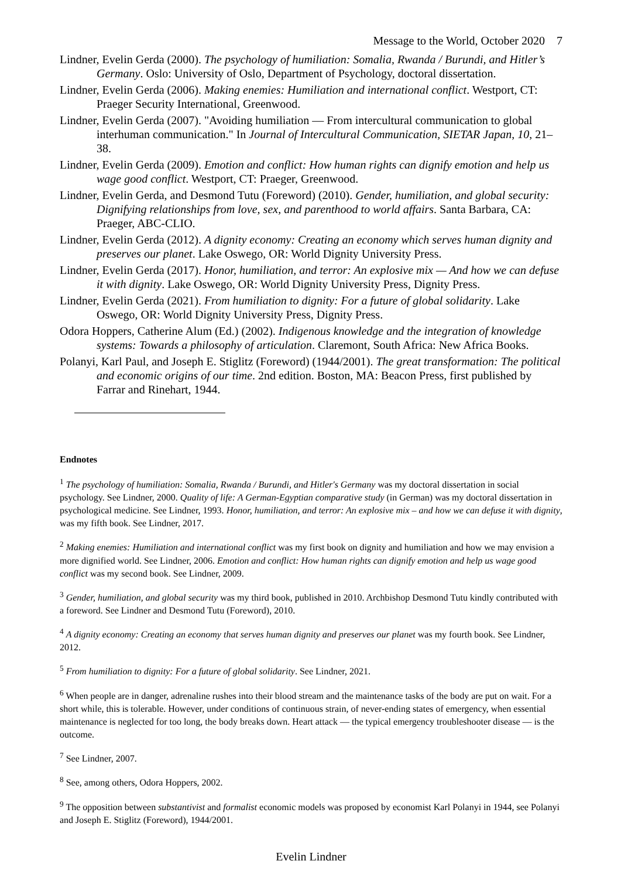Message to the World, October 2020 7
Lindner, Evelin Gerda (2000). The psychology of humiliation: Somalia, Rwanda / Burundi, and Hitler’s Germany. Oslo: University of Oslo, Department of Psychology, doctoral dissertation.
Lindner, Evelin Gerda (2006). Making enemies: Humiliation and international conflict. Westport, CT: Praeger Security International, Greenwood.
Lindner, Evelin Gerda (2007). "Avoiding humiliation — From intercultural communication to global interhuman communication." In Journal of Intercultural Communication, SIETAR Japan, 10, 21–38.
Lindner, Evelin Gerda (2009). Emotion and conflict: How human rights can dignify emotion and help us wage good conflict. Westport, CT: Praeger, Greenwood.
Lindner, Evelin Gerda, and Desmond Tutu (Foreword) (2010). Gender, humiliation, and global security: Dignifying relationships from love, sex, and parenthood to world affairs. Santa Barbara, CA: Praeger, ABC-CLIO.
Lindner, Evelin Gerda (2012). A dignity economy: Creating an economy which serves human dignity and preserves our planet. Lake Oswego, OR: World Dignity University Press.
Lindner, Evelin Gerda (2017). Honor, humiliation, and terror: An explosive mix — And how we can defuse it with dignity. Lake Oswego, OR: World Dignity University Press, Dignity Press.
Lindner, Evelin Gerda (2021). From humiliation to dignity: For a future of global solidarity. Lake Oswego, OR: World Dignity University Press, Dignity Press.
Odora Hoppers, Catherine Alum (Ed.) (2002). Indigenous knowledge and the integration of knowledge systems: Towards a philosophy of articulation. Claremont, South Africa: New Africa Books.
Polanyi, Karl Paul, and Joseph E. Stiglitz (Foreword) (1944/2001). The great transformation: The political and economic origins of our time. 2nd edition. Boston, MA: Beacon Press, first published by Farrar and Rinehart, 1944.
Endnotes
<sup>1</sup> The psychology of humiliation: Somalia, Rwanda / Burundi, and Hitler's Germany was my doctoral dissertation in social psychology. See Lindner, 2000. Quality of life: A German-Egyptian comparative study (in German) was my doctoral dissertation in psychological medicine. See Lindner, 1993. Honor, humiliation, and terror: An explosive mix – and how we can defuse it with dignity, was my fifth book. See Lindner, 2017.
<sup>2</sup> Making enemies: Humiliation and international conflict was my first book on dignity and humiliation and how we may envision a more dignified world. See Lindner, 2006. Emotion and conflict: How human rights can dignify emotion and help us wage good conflict was my second book. See Lindner, 2009.
<sup>3</sup> Gender, humiliation, and global security was my third book, published in 2010. Archbishop Desmond Tutu kindly contributed with a foreword. See Lindner and Desmond Tutu (Foreword), 2010.
<sup>4</sup> A dignity economy: Creating an economy that serves human dignity and preserves our planet was my fourth book. See Lindner, 2012.
<sup>5</sup> From humiliation to dignity: For a future of global solidarity. See Lindner, 2021.
<sup>6</sup> When people are in danger, adrenaline rushes into their blood stream and the maintenance tasks of the body are put on wait. For a short while, this is tolerable. However, under conditions of continuous strain, of never-ending states of emergency, when essential maintenance is neglected for too long, the body breaks down. Heart attack — the typical emergency troubleshooter disease — is the outcome.
<sup>7</sup> See Lindner, 2007.
<sup>8</sup> See, among others, Odora Hoppers, 2002.
<sup>9</sup> The opposition between substantivist and formalist economic models was proposed by economist Karl Polanyi in 1944, see Polanyi and Joseph E. Stiglitz (Foreword), 1944/2001.
Evelin Lindner